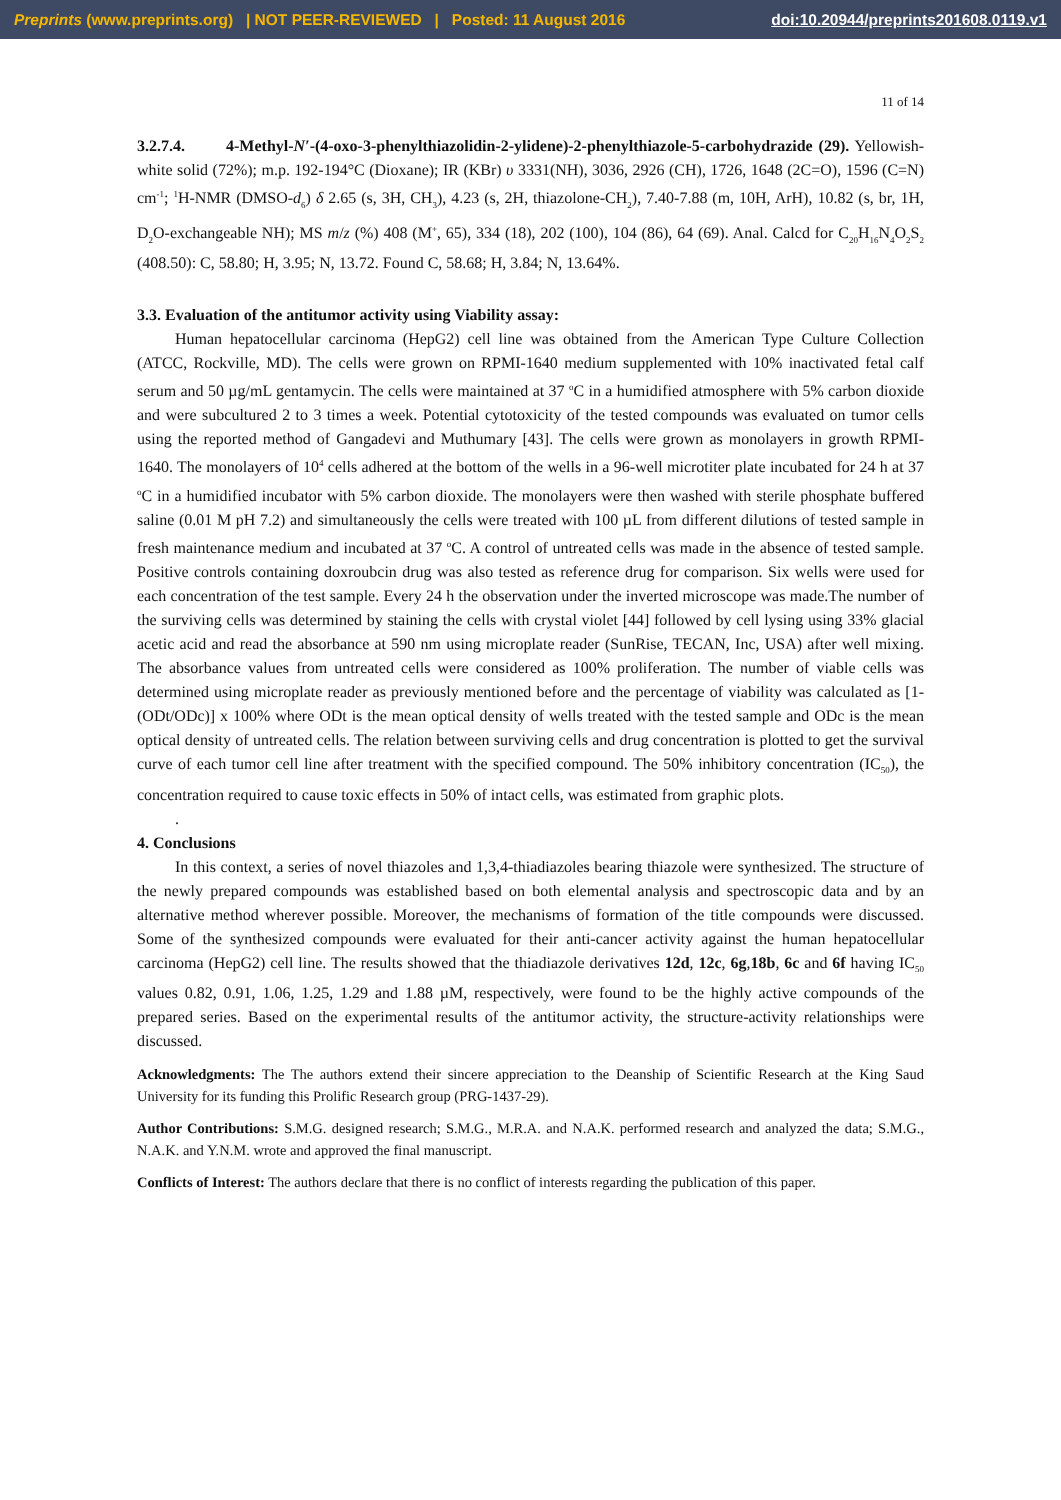Preprints (www.preprints.org) | NOT PEER-REVIEWED | Posted: 11 August 2016 doi:10.20944/preprints201608.0119.v1
11 of 14
3.2.7.4. 4-Methyl-N′-(4-oxo-3-phenylthiazolidin-2-ylidene)-2-phenylthiazole-5-carbohydrazide (29). Yellowish-white solid (72%); m.p. 192-194°C (Dioxane); IR (KBr) υ 3331(NH), 3036, 2926 (CH), 1726, 1648 (2C=O), 1596 (C=N) cm<sup>-1</sup>; <sup>1</sup>H-NMR (DMSO-d<sub>6</sub>) δ 2.65 (s, 3H, CH<sub>3</sub>), 4.23 (s, 2H, thiazolone-CH<sub>2</sub>), 7.40-7.88 (m, 10H, ArH), 10.82 (s, br, 1H, D<sub>2</sub>O-exchangeable NH); MS m/z (%) 408 (M<sup>+</sup>, 65), 334 (18), 202 (100), 104 (86), 64 (69). Anal. Calcd for C<sub>20</sub>H<sub>16</sub>N<sub>4</sub>O<sub>2</sub>S<sub>2</sub> (408.50): C, 58.80; H, 3.95; N, 13.72. Found C, 58.68; H, 3.84; N, 13.64%.
3.3. Evaluation of the antitumor activity using Viability assay:
Human hepatocellular carcinoma (HepG2) cell line was obtained from the American Type Culture Collection (ATCC, Rockville, MD). The cells were grown on RPMI-1640 medium supplemented with 10% inactivated fetal calf serum and 50 µg/mL gentamycin. The cells were maintained at 37 <sup>o</sup>C in a humidified atmosphere with 5% carbon dioxide and were subcultured 2 to 3 times a week. Potential cytotoxicity of the tested compounds was evaluated on tumor cells using the reported method of Gangadevi and Muthumary [43]. The cells were grown as monolayers in growth RPMI-1640. The monolayers of 10<sup>4</sup> cells adhered at the bottom of the wells in a 96-well microtiter plate incubated for 24 h at 37 <sup>o</sup>C in a humidified incubator with 5% carbon dioxide. The monolayers were then washed with sterile phosphate buffered saline (0.01 M pH 7.2) and simultaneously the cells were treated with 100 µL from different dilutions of tested sample in fresh maintenance medium and incubated at 37 <sup>o</sup>C. A control of untreated cells was made in the absence of tested sample. Positive controls containing doxroubcin drug was also tested as reference drug for comparison. Six wells were used for each concentration of the test sample. Every 24 h the observation under the inverted microscope was made.The number of the surviving cells was determined by staining the cells with crystal violet [44] followed by cell lysing using 33% glacial acetic acid and read the absorbance at 590 nm using microplate reader (SunRise, TECAN, Inc, USA) after well mixing. The absorbance values from untreated cells were considered as 100% proliferation. The number of viable cells was determined using microplate reader as previously mentioned before and the percentage of viability was calculated as [1-(ODt/ODc)] x 100% where ODt is the mean optical density of wells treated with the tested sample and ODc is the mean optical density of untreated cells. The relation between surviving cells and drug concentration is plotted to get the survival curve of each tumor cell line after treatment with the specified compound. The 50% inhibitory concentration (IC<sub>50</sub>), the concentration required to cause toxic effects in 50% of intact cells, was estimated from graphic plots.
.
4. Conclusions
In this context, a series of novel thiazoles and 1,3,4-thiadiazoles bearing thiazole were synthesized. The structure of the newly prepared compounds was established based on both elemental analysis and spectroscopic data and by an alternative method wherever possible. Moreover, the mechanisms of formation of the title compounds were discussed. Some of the synthesized compounds were evaluated for their anti-cancer activity against the human hepatocellular carcinoma (HepG2) cell line. The results showed that the thiadiazole derivatives 12d, 12c, 6g,18b, 6c and 6f having IC<sub>50</sub> values 0.82, 0.91, 1.06, 1.25, 1.29 and 1.88 µM, respectively, were found to be the highly active compounds of the prepared series. Based on the experimental results of the antitumor activity, the structure-activity relationships were discussed.
Acknowledgments: The The authors extend their sincere appreciation to the Deanship of Scientific Research at the King Saud University for its funding this Prolific Research group (PRG-1437-29).
Author Contributions: S.M.G. designed research; S.M.G., M.R.A. and N.A.K. performed research and analyzed the data; S.M.G., N.A.K. and Y.N.M. wrote and approved the final manuscript.
Conflicts of Interest: The authors declare that there is no conflict of interests regarding the publication of this paper.